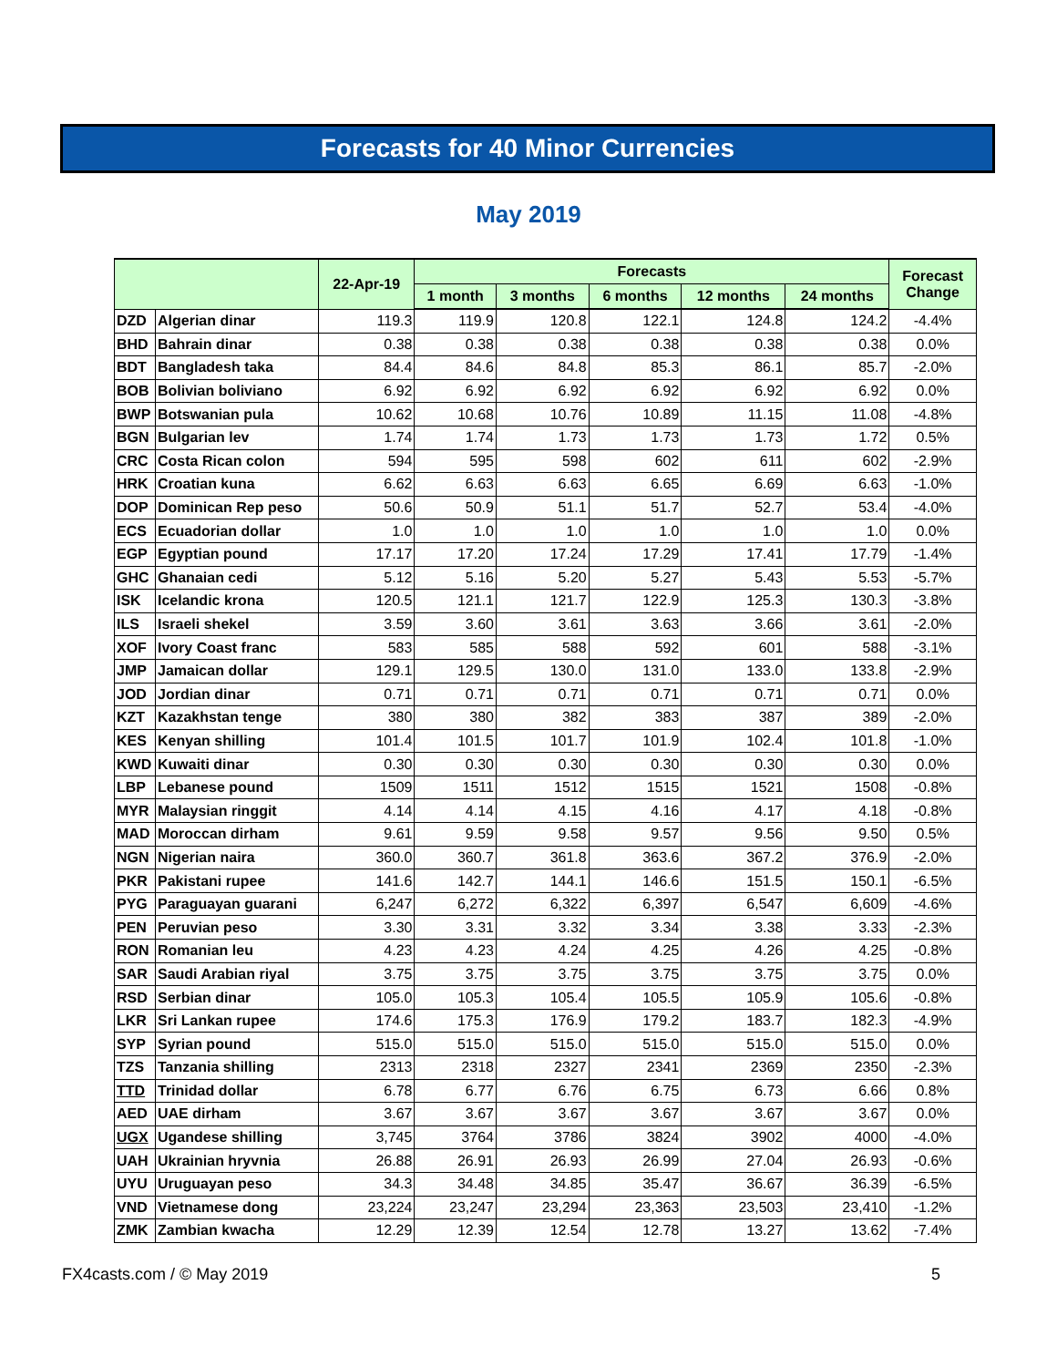Forecasts for 40 Minor Currencies
May 2019
| | | 22-Apr-19 | Forecasts | | | | | Forecast Change |
| --- | --- | --- | --- | --- | --- | --- | --- | --- |
| | | | 1 month | 3 months | 6 months | 12 months | 24 months | |
| DZD | Algerian dinar | 119.3 | 119.9 | 120.8 | 122.1 | 124.8 | 124.2 | -4.4% |
| BHD | Bahrain dinar | 0.38 | 0.38 | 0.38 | 0.38 | 0.38 | 0.38 | 0.0% |
| BDT | Bangladesh taka | 84.4 | 84.6 | 84.8 | 85.3 | 86.1 | 85.7 | -2.0% |
| BOB | Bolivian boliviano | 6.92 | 6.92 | 6.92 | 6.92 | 6.92 | 6.92 | 0.0% |
| BWP | Botswanian pula | 10.62 | 10.68 | 10.76 | 10.89 | 11.15 | 11.08 | -4.8% |
| BGN | Bulgarian lev | 1.74 | 1.74 | 1.73 | 1.73 | 1.73 | 1.72 | 0.5% |
| CRC | Costa Rican colon | 594 | 595 | 598 | 602 | 611 | 602 | -2.9% |
| HRK | Croatian kuna | 6.62 | 6.63 | 6.63 | 6.65 | 6.69 | 6.63 | -1.0% |
| DOP | Dominican Rep peso | 50.6 | 50.9 | 51.1 | 51.7 | 52.7 | 53.4 | -4.0% |
| ECS | Ecuadorian dollar | 1.0 | 1.0 | 1.0 | 1.0 | 1.0 | 1.0 | 0.0% |
| EGP | Egyptian pound | 17.17 | 17.20 | 17.24 | 17.29 | 17.41 | 17.79 | -1.4% |
| GHC | Ghanaian cedi | 5.12 | 5.16 | 5.20 | 5.27 | 5.43 | 5.53 | -5.7% |
| ISK | Icelandic krona | 120.5 | 121.1 | 121.7 | 122.9 | 125.3 | 130.3 | -3.8% |
| ILS | Israeli shekel | 3.59 | 3.60 | 3.61 | 3.63 | 3.66 | 3.61 | -2.0% |
| XOF | Ivory Coast franc | 583 | 585 | 588 | 592 | 601 | 588 | -3.1% |
| JMP | Jamaican dollar | 129.1 | 129.5 | 130.0 | 131.0 | 133.0 | 133.8 | -2.9% |
| JOD | Jordian dinar | 0.71 | 0.71 | 0.71 | 0.71 | 0.71 | 0.71 | 0.0% |
| KZT | Kazakhstan tenge | 380 | 380 | 382 | 383 | 387 | 389 | -2.0% |
| KES | Kenyan shilling | 101.4 | 101.5 | 101.7 | 101.9 | 102.4 | 101.8 | -1.0% |
| KWD | Kuwaiti dinar | 0.30 | 0.30 | 0.30 | 0.30 | 0.30 | 0.30 | 0.0% |
| LBP | Lebanese pound | 1509 | 1511 | 1512 | 1515 | 1521 | 1508 | -0.8% |
| MYR | Malaysian ringgit | 4.14 | 4.14 | 4.15 | 4.16 | 4.17 | 4.18 | -0.8% |
| MAD | Moroccan dirham | 9.61 | 9.59 | 9.58 | 9.57 | 9.56 | 9.50 | 0.5% |
| NGN | Nigerian naira | 360.0 | 360.7 | 361.8 | 363.6 | 367.2 | 376.9 | -2.0% |
| PKR | Pakistani rupee | 141.6 | 142.7 | 144.1 | 146.6 | 151.5 | 150.1 | -6.5% |
| PYG | Paraguayan guarani | 6,247 | 6,272 | 6,322 | 6,397 | 6,547 | 6,609 | -4.6% |
| PEN | Peruvian peso | 3.30 | 3.31 | 3.32 | 3.34 | 3.38 | 3.33 | -2.3% |
| RON | Romanian leu | 4.23 | 4.23 | 4.24 | 4.25 | 4.26 | 4.25 | -0.8% |
| SAR | Saudi Arabian riyal | 3.75 | 3.75 | 3.75 | 3.75 | 3.75 | 3.75 | 0.0% |
| RSD | Serbian dinar | 105.0 | 105.3 | 105.4 | 105.5 | 105.9 | 105.6 | -0.8% |
| LKR | Sri Lankan rupee | 174.6 | 175.3 | 176.9 | 179.2 | 183.7 | 182.3 | -4.9% |
| SYP | Syrian pound | 515.0 | 515.0 | 515.0 | 515.0 | 515.0 | 515.0 | 0.0% |
| TZS | Tanzania shilling | 2313 | 2318 | 2327 | 2341 | 2369 | 2350 | -2.3% |
| TTD | Trinidad dollar | 6.78 | 6.77 | 6.76 | 6.75 | 6.73 | 6.66 | 0.8% |
| AED | UAE dirham | 3.67 | 3.67 | 3.67 | 3.67 | 3.67 | 3.67 | 0.0% |
| UGX | Ugandese shilling | 3,745 | 3764 | 3786 | 3824 | 3902 | 4000 | -4.0% |
| UAH | Ukrainian hryvnia | 26.88 | 26.91 | 26.93 | 26.99 | 27.04 | 26.93 | -0.6% |
| UYU | Uruguayan peso | 34.3 | 34.48 | 34.85 | 35.47 | 36.67 | 36.39 | -6.5% |
| VND | Vietnamese dong | 23,224 | 23,247 | 23,294 | 23,363 | 23,503 | 23,410 | -1.2% |
| ZMK | Zambian kwacha | 12.29 | 12.39 | 12.54 | 12.78 | 13.27 | 13.62 | -7.4% |
FX4casts.com / © May 2019 5